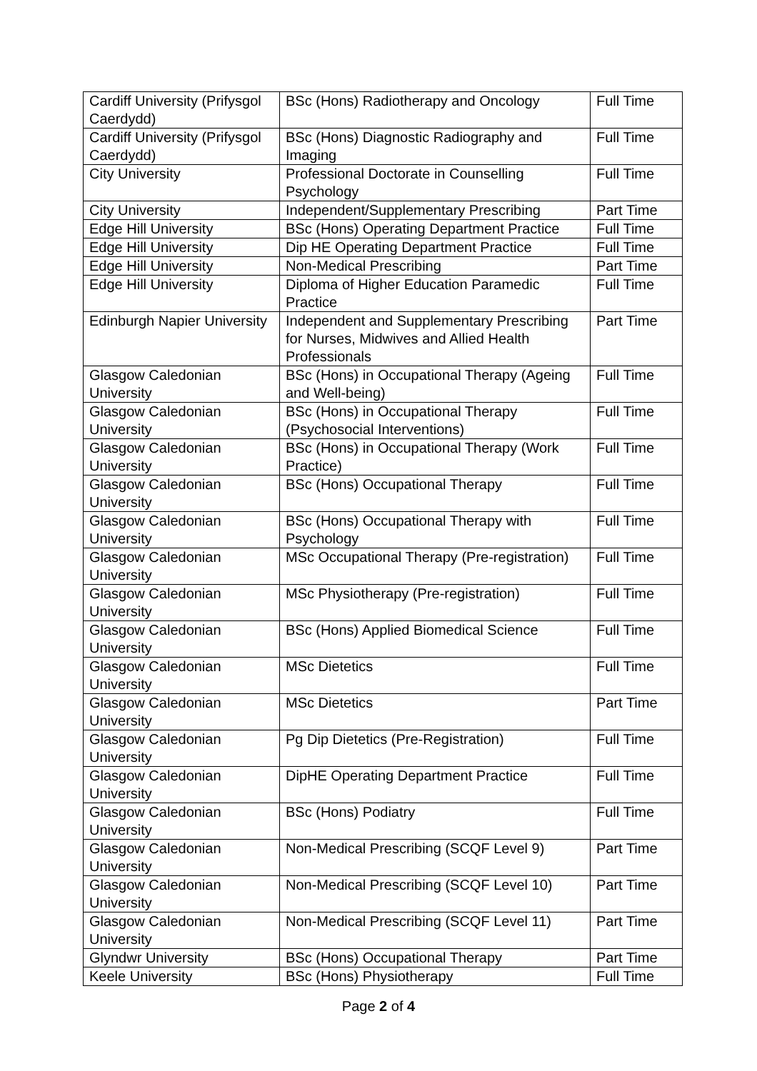| Cardiff University (Prifysgol Caerdydd) | BSc (Hons) Radiotherapy and Oncology | Full Time |
| Cardiff University (Prifysgol Caerdydd) | BSc (Hons) Diagnostic Radiography and Imaging | Full Time |
| City University | Professional Doctorate in Counselling Psychology | Full Time |
| City University | Independent/Supplementary Prescribing | Part Time |
| Edge Hill University | BSc (Hons) Operating Department Practice | Full Time |
| Edge Hill University | Dip HE Operating Department Practice | Full Time |
| Edge Hill University | Non-Medical Prescribing | Part Time |
| Edge Hill University | Diploma of Higher Education Paramedic Practice | Full Time |
| Edinburgh Napier University | Independent and Supplementary Prescribing for Nurses, Midwives and Allied Health Professionals | Part Time |
| Glasgow Caledonian University | BSc (Hons) in Occupational Therapy (Ageing and Well-being) | Full Time |
| Glasgow Caledonian University | BSc (Hons) in Occupational Therapy (Psychosocial Interventions) | Full Time |
| Glasgow Caledonian University | BSc (Hons) in Occupational Therapy (Work Practice) | Full Time |
| Glasgow Caledonian University | BSc (Hons) Occupational Therapy | Full Time |
| Glasgow Caledonian University | BSc (Hons) Occupational Therapy with Psychology | Full Time |
| Glasgow Caledonian University | MSc Occupational Therapy (Pre-registration) | Full Time |
| Glasgow Caledonian University | MSc Physiotherapy (Pre-registration) | Full Time |
| Glasgow Caledonian University | BSc (Hons) Applied Biomedical Science | Full Time |
| Glasgow Caledonian University | MSc Dietetics | Full Time |
| Glasgow Caledonian University | MSc Dietetics | Part Time |
| Glasgow Caledonian University | Pg Dip Dietetics (Pre-Registration) | Full Time |
| Glasgow Caledonian University | DipHE Operating Department Practice | Full Time |
| Glasgow Caledonian University | BSc (Hons) Podiatry | Full Time |
| Glasgow Caledonian University | Non-Medical Prescribing (SCQF Level 9) | Part Time |
| Glasgow Caledonian University | Non-Medical Prescribing (SCQF Level 10) | Part Time |
| Glasgow Caledonian University | Non-Medical Prescribing (SCQF Level 11) | Part Time |
| Glyndwr University | BSc (Hons) Occupational Therapy | Part Time |
| Keele University | BSc (Hons) Physiotherapy | Full Time |
Page 2 of 4